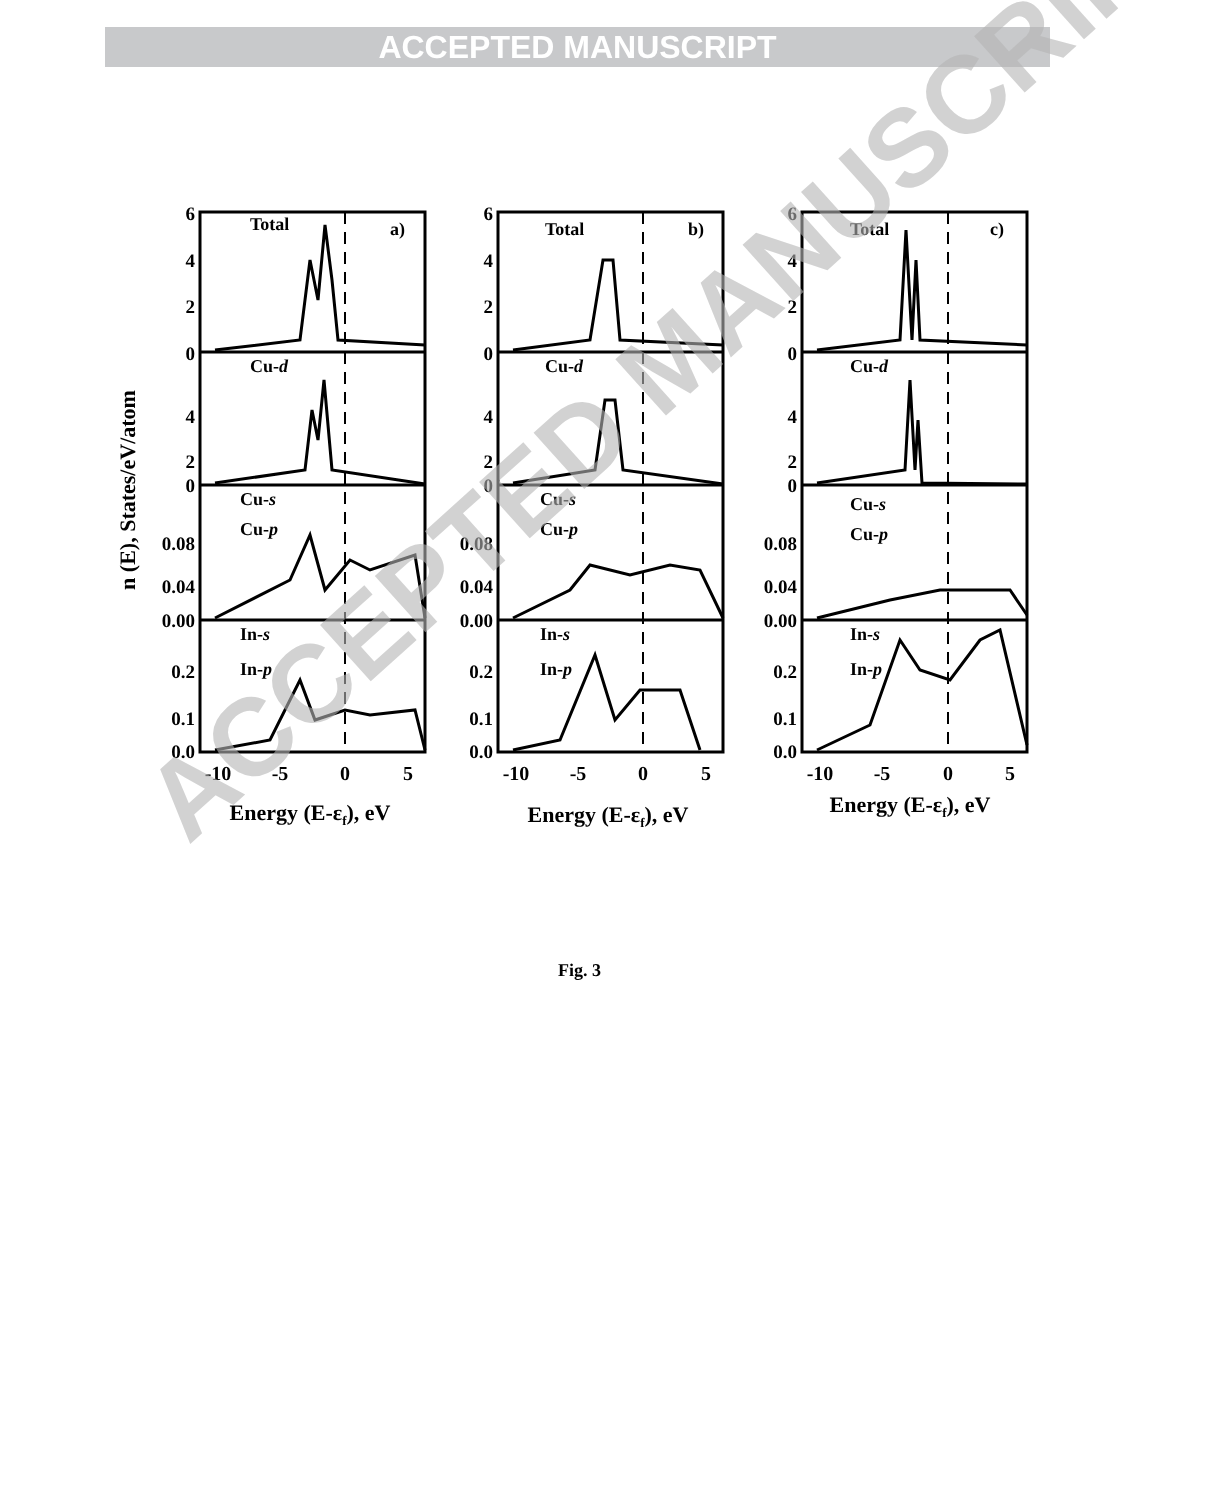ACCEPTED MANUSCRIPT
n (E), States/eV/atom
Total
a)
Total
b)
Total
c)
Cu-d
Cu-d
Cu-d
Cu-s
Cu-p
Cu-s
Cu-p
Cu-s
Cu-p
In-s
In-p
In-s
In-p
In-s
In-p
6
4
2
0
4
2
0
0.08
0.04
0.00
0.2
0.1
0.0
6
4
2
0
4
2
0
0.08
0.04
0.00
0.2
0.1
0.0
6
4
2
0
4
2
0
0.08
0.04
0.00
0.2
0.1
0.0
-10
-5
0
5
-10
-5
0
5
-10
-5
0
5
Energy (E-εf), eV
Energy (E-εf), eV
Energy (E-εf), eV
Fig. 3
ACCEPTED MANUSCRIPT